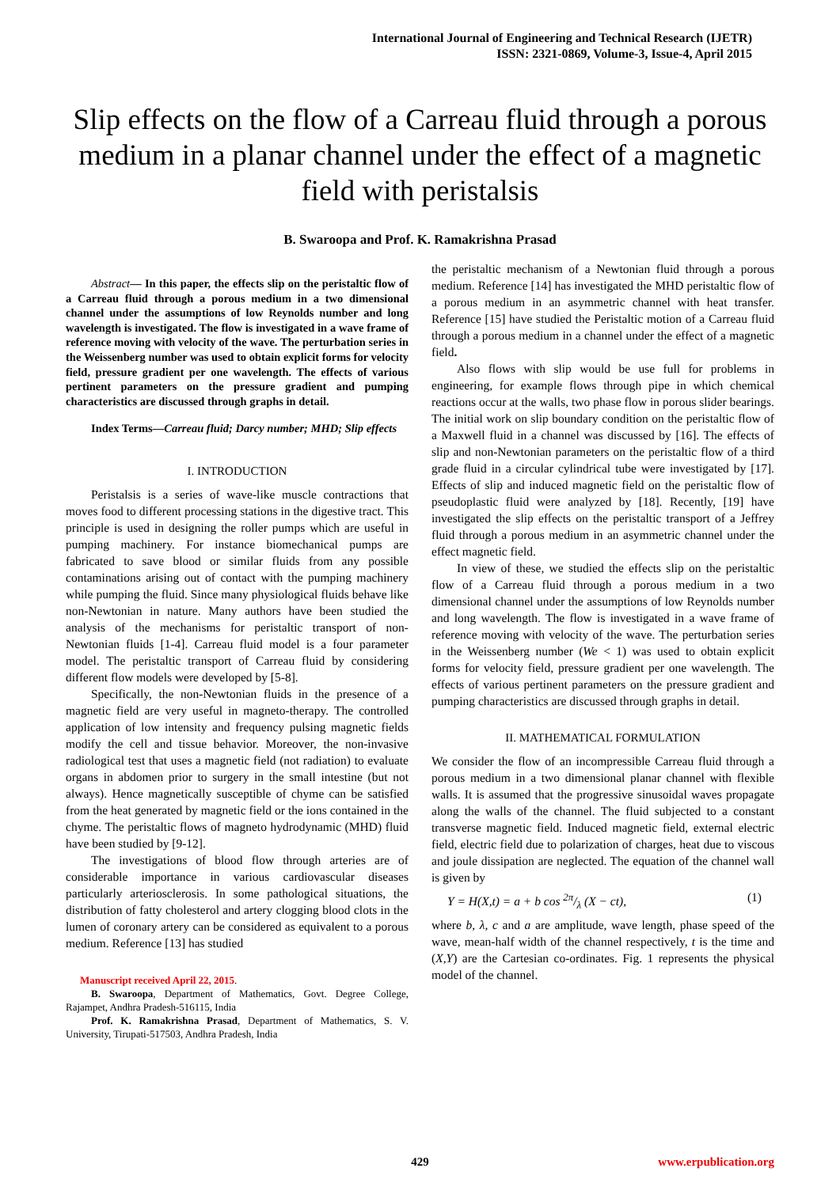International Journal of Engineering and Technical Research (IJETR)
ISSN: 2321-0869, Volume-3, Issue-4, April 2015
Slip effects on the flow of a Carreau fluid through a porous medium in a planar channel under the effect of a magnetic field with peristalsis
B. Swaroopa and Prof. K. Ramakrishna Prasad
Abstract— In this paper, the effects slip on the peristaltic flow of a Carreau fluid through a porous medium in a two dimensional channel under the assumptions of low Reynolds number and long wavelength is investigated. The flow is investigated in a wave frame of reference moving with velocity of the wave. The perturbation series in the Weissenberg number was used to obtain explicit forms for velocity field, pressure gradient per one wavelength. The effects of various pertinent parameters on the pressure gradient and pumping characteristics are discussed through graphs in detail.
Index Terms—Carreau fluid; Darcy number; MHD; Slip effects
I. INTRODUCTION
Peristalsis is a series of wave-like muscle contractions that moves food to different processing stations in the digestive tract. This principle is used in designing the roller pumps which are useful in pumping machinery. For instance biomechanical pumps are fabricated to save blood or similar fluids from any possible contaminations arising out of contact with the pumping machinery while pumping the fluid. Since many physiological fluids behave like non-Newtonian in nature. Many authors have been studied the analysis of the mechanisms for peristaltic transport of non-Newtonian fluids [1-4]. Carreau fluid model is a four parameter model. The peristaltic transport of Carreau fluid by considering different flow models were developed by [5-8].
Specifically, the non-Newtonian fluids in the presence of a magnetic field are very useful in magneto-therapy. The controlled application of low intensity and frequency pulsing magnetic fields modify the cell and tissue behavior. Moreover, the non-invasive radiological test that uses a magnetic field (not radiation) to evaluate organs in abdomen prior to surgery in the small intestine (but not always). Hence magnetically susceptible of chyme can be satisfied from the heat generated by magnetic field or the ions contained in the chyme. The peristaltic flows of magneto hydrodynamic (MHD) fluid have been studied by [9-12].
The investigations of blood flow through arteries are of considerable importance in various cardiovascular diseases particularly arteriosclerosis. In some pathological situations, the distribution of fatty cholesterol and artery clogging blood clots in the lumen of coronary artery can be considered as equivalent to a porous medium. Reference [13] has studied
Manuscript received April 22, 2015.
B. Swaroopa, Department of Mathematics, Govt. Degree College, Rajampet, Andhra Pradesh-516115, India
Prof. K. Ramakrishna Prasad, Department of Mathematics, S. V. University, Tirupati-517503, Andhra Pradesh, India
the peristaltic mechanism of a Newtonian fluid through a porous medium. Reference [14] has investigated the MHD peristaltic flow of a porous medium in an asymmetric channel with heat transfer. Reference [15] have studied the Peristaltic motion of a Carreau fluid through a porous medium in a channel under the effect of a magnetic field.
Also flows with slip would be use full for problems in engineering, for example flows through pipe in which chemical reactions occur at the walls, two phase flow in porous slider bearings. The initial work on slip boundary condition on the peristaltic flow of a Maxwell fluid in a channel was discussed by [16]. The effects of slip and non-Newtonian parameters on the peristaltic flow of a third grade fluid in a circular cylindrical tube were investigated by [17]. Effects of slip and induced magnetic field on the peristaltic flow of pseudoplastic fluid were analyzed by [18]. Recently, [19] have investigated the slip effects on the peristaltic transport of a Jeffrey fluid through a porous medium in an asymmetric channel under the effect magnetic field.
In view of these, we studied the effects slip on the peristaltic flow of a Carreau fluid through a porous medium in a two dimensional channel under the assumptions of low Reynolds number and long wavelength. The flow is investigated in a wave frame of reference moving with velocity of the wave. The perturbation series in the Weissenberg number (We < 1) was used to obtain explicit forms for velocity field, pressure gradient per one wavelength. The effects of various pertinent parameters on the pressure gradient and pumping characteristics are discussed through graphs in detail.
II. MATHEMATICAL FORMULATION
We consider the flow of an incompressible Carreau fluid through a porous medium in a two dimensional planar channel with flexible walls. It is assumed that the progressive sinusoidal waves propagate along the walls of the channel. The fluid subjected to a constant transverse magnetic field. Induced magnetic field, external electric field, electric field due to polarization of charges, heat due to viscous and joule dissipation are neglected. The equation of the channel wall is given by
Y = H(X,t) = a + b cos 2π/λ (X − ct), (1)
where b, λ, c and a are amplitude, wave length, phase speed of the wave, mean-half width of the channel respectively, t is the time and (X,Y) are the Cartesian co-ordinates. Fig. 1 represents the physical model of the channel.
429 www.erpublication.org